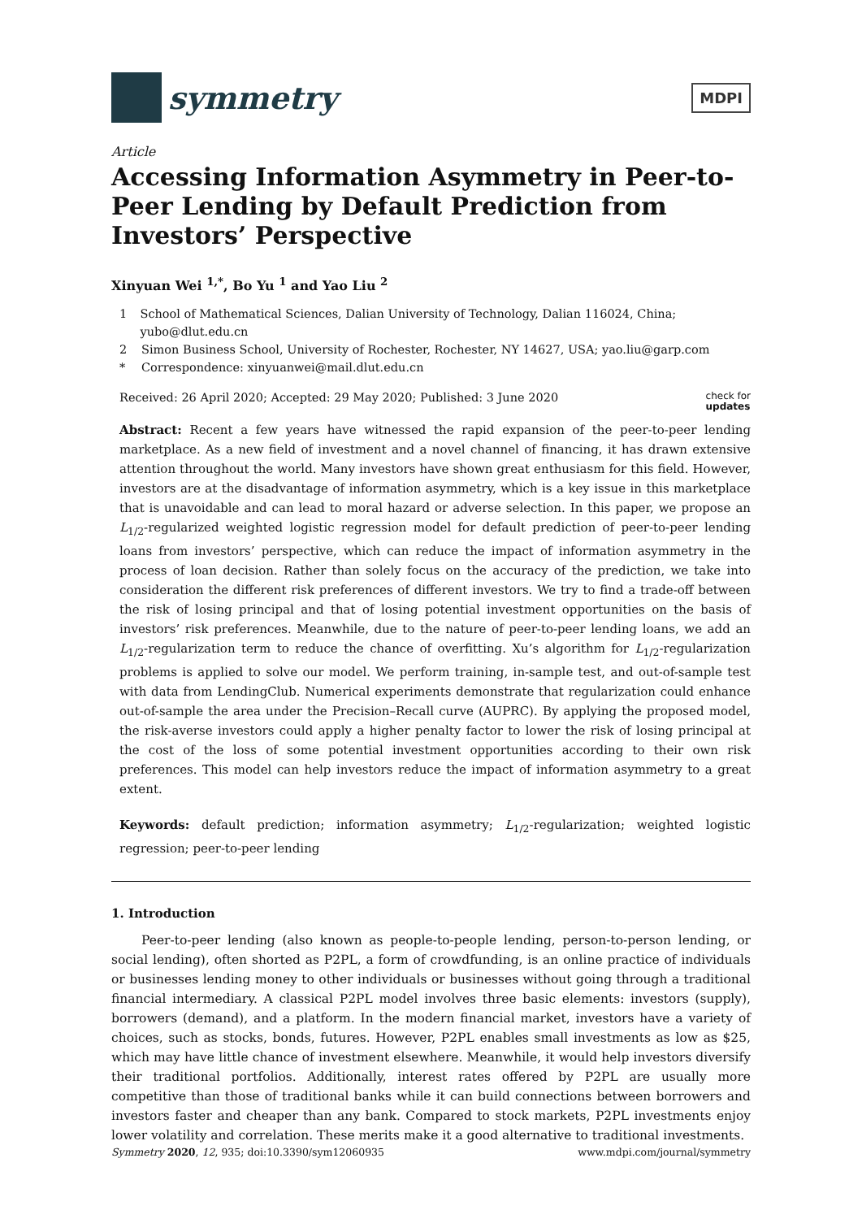symmetry
MDPI
Article
Accessing Information Asymmetry in Peer-to-Peer Lending by Default Prediction from Investors’ Perspective
Xinyuan Wei <sup>1,*</sup>, Bo Yu <sup>1</sup> and Yao Liu <sup>2</sup>
1 School of Mathematical Sciences, Dalian University of Technology, Dalian 116024, China; yubo@dlut.edu.cn
2 Simon Business School, University of Rochester, Rochester, NY 14627, USA; yao.liu@garp.com
* Correspondence: xinyuanwei@mail.dlut.edu.cn
Received: 26 April 2020; Accepted: 29 May 2020; Published: 3 June 2020 check for
updates
Abstract: Recent a few years have witnessed the rapid expansion of the peer-to-peer lending marketplace. As a new field of investment and a novel channel of financing, it has drawn extensive attention throughout the world. Many investors have shown great enthusiasm for this field. However, investors are at the disadvantage of information asymmetry, which is a key issue in this marketplace that is unavoidable and can lead to moral hazard or adverse selection. In this paper, we propose an L<sub>1/2</sub>-regularized weighted logistic regression model for default prediction of peer-to-peer lending loans from investors’ perspective, which can reduce the impact of information asymmetry in the process of loan decision. Rather than solely focus on the accuracy of the prediction, we take into consideration the different risk preferences of different investors. We try to find a trade-off between the risk of losing principal and that of losing potential investment opportunities on the basis of investors’ risk preferences. Meanwhile, due to the nature of peer-to-peer lending loans, we add an L<sub>1/2</sub>-regularization term to reduce the chance of overfitting. Xu’s algorithm for L<sub>1/2</sub>-regularization problems is applied to solve our model. We perform training, in-sample test, and out-of-sample test with data from LendingClub. Numerical experiments demonstrate that regularization could enhance out-of-sample the area under the Precision–Recall curve (AUPRC). By applying the proposed model, the risk-averse investors could apply a higher penalty factor to lower the risk of losing principal at the cost of the loss of some potential investment opportunities according to their own risk preferences. This model can help investors reduce the impact of information asymmetry to a great extent.
Keywords: default prediction; information asymmetry; L<sub>1/2</sub>-regularization; weighted logistic regression; peer-to-peer lending
1. Introduction
Peer-to-peer lending (also known as people-to-people lending, person-to-person lending, or social lending), often shorted as P2PL, a form of crowdfunding, is an online practice of individuals or businesses lending money to other individuals or businesses without going through a traditional financial intermediary. A classical P2PL model involves three basic elements: investors (supply), borrowers (demand), and a platform. In the modern financial market, investors have a variety of choices, such as stocks, bonds, futures. However, P2PL enables small investments as low as $25, which may have little chance of investment elsewhere. Meanwhile, it would help investors diversify their traditional portfolios. Additionally, interest rates offered by P2PL are usually more competitive than those of traditional banks while it can build connections between borrowers and investors faster and cheaper than any bank. Compared to stock markets, P2PL investments enjoy lower volatility and correlation. These merits make it a good alternative to traditional investments.
Symmetry 2020, 12, 935; doi:10.3390/sym12060935 www.mdpi.com/journal/symmetry